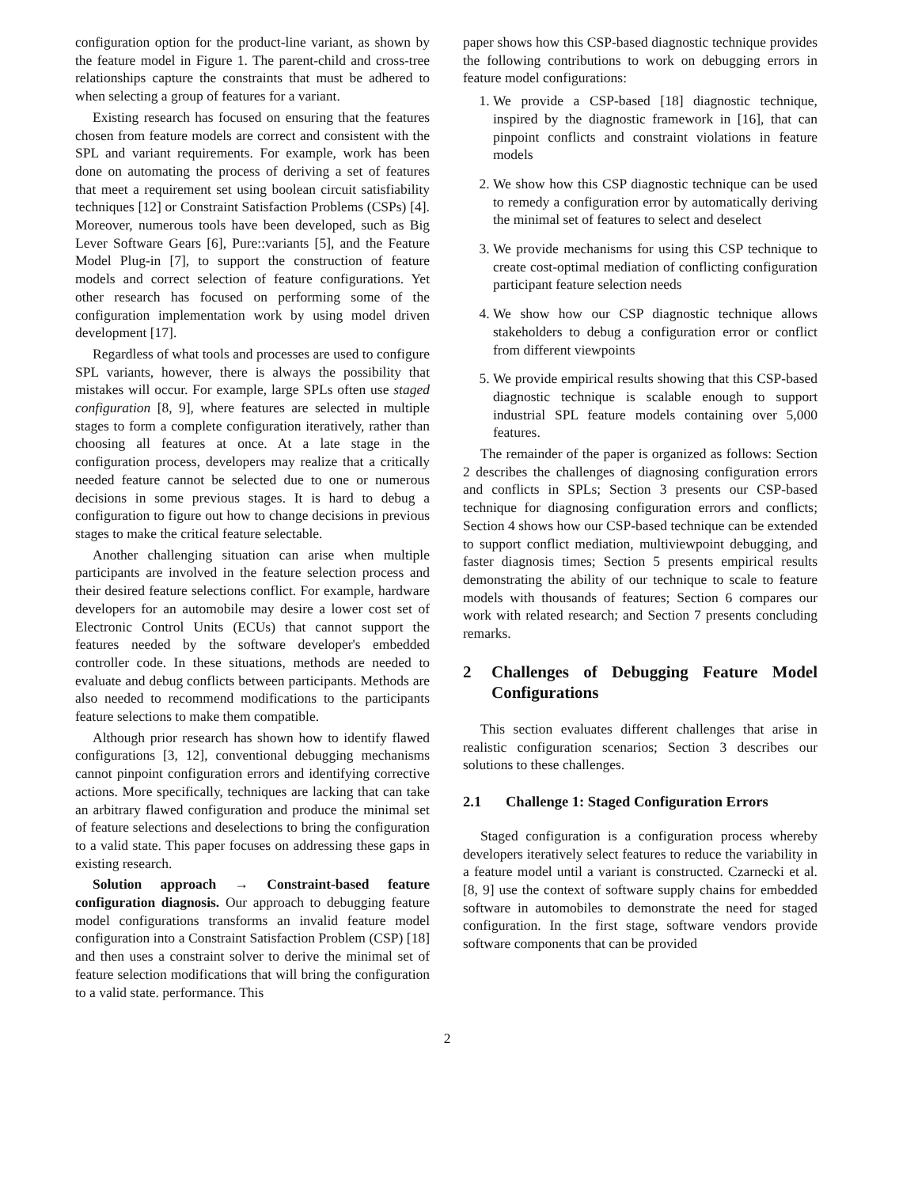configuration option for the product-line variant, as shown by the feature model in Figure 1. The parent-child and cross-tree relationships capture the constraints that must be adhered to when selecting a group of features for a variant.
Existing research has focused on ensuring that the features chosen from feature models are correct and consistent with the SPL and variant requirements. For example, work has been done on automating the process of deriving a set of features that meet a requirement set using boolean circuit satisfiability techniques [12] or Constraint Satisfaction Problems (CSPs) [4]. Moreover, numerous tools have been developed, such as Big Lever Software Gears [6], Pure::variants [5], and the Feature Model Plug-in [7], to support the construction of feature models and correct selection of feature configurations. Yet other research has focused on performing some of the configuration implementation work by using model driven development [17].
Regardless of what tools and processes are used to configure SPL variants, however, there is always the possibility that mistakes will occur. For example, large SPLs often use staged configuration [8, 9], where features are selected in multiple stages to form a complete configuration iteratively, rather than choosing all features at once. At a late stage in the configuration process, developers may realize that a critically needed feature cannot be selected due to one or numerous decisions in some previous stages. It is hard to debug a configuration to figure out how to change decisions in previous stages to make the critical feature selectable.
Another challenging situation can arise when multiple participants are involved in the feature selection process and their desired feature selections conflict. For example, hardware developers for an automobile may desire a lower cost set of Electronic Control Units (ECUs) that cannot support the features needed by the software developer's embedded controller code. In these situations, methods are needed to evaluate and debug conflicts between participants. Methods are also needed to recommend modifications to the participants feature selections to make them compatible.
Although prior research has shown how to identify flawed configurations [3, 12], conventional debugging mechanisms cannot pinpoint configuration errors and identifying corrective actions. More specifically, techniques are lacking that can take an arbitrary flawed configuration and produce the minimal set of feature selections and deselections to bring the configuration to a valid state. This paper focuses on addressing these gaps in existing research.
Solution approach → Constraint-based feature configuration diagnosis. Our approach to debugging feature model configurations transforms an invalid feature model configuration into a Constraint Satisfaction Problem (CSP) [18] and then uses a constraint solver to derive the minimal set of feature selection modifications that will bring the configuration to a valid state. performance. This
paper shows how this CSP-based diagnostic technique provides the following contributions to work on debugging errors in feature model configurations:
1. We provide a CSP-based [18] diagnostic technique, inspired by the diagnostic framework in [16], that can pinpoint conflicts and constraint violations in feature models
2. We show how this CSP diagnostic technique can be used to remedy a configuration error by automatically deriving the minimal set of features to select and deselect
3. We provide mechanisms for using this CSP technique to create cost-optimal mediation of conflicting configuration participant feature selection needs
4. We show how our CSP diagnostic technique allows stakeholders to debug a configuration error or conflict from different viewpoints
5. We provide empirical results showing that this CSP-based diagnostic technique is scalable enough to support industrial SPL feature models containing over 5,000 features.
The remainder of the paper is organized as follows: Section 2 describes the challenges of diagnosing configuration errors and conflicts in SPLs; Section 3 presents our CSP-based technique for diagnosing configuration errors and conflicts; Section 4 shows how our CSP-based technique can be extended to support conflict mediation, multiviewpoint debugging, and faster diagnosis times; Section 5 presents empirical results demonstrating the ability of our technique to scale to feature models with thousands of features; Section 6 compares our work with related research; and Section 7 presents concluding remarks.
2 Challenges of Debugging Feature Model Configurations
This section evaluates different challenges that arise in realistic configuration scenarios; Section 3 describes our solutions to these challenges.
2.1 Challenge 1: Staged Configuration Errors
Staged configuration is a configuration process whereby developers iteratively select features to reduce the variability in a feature model until a variant is constructed. Czarnecki et al. [8, 9] use the context of software supply chains for embedded software in automobiles to demonstrate the need for staged configuration. In the first stage, software vendors provide software components that can be provided
2